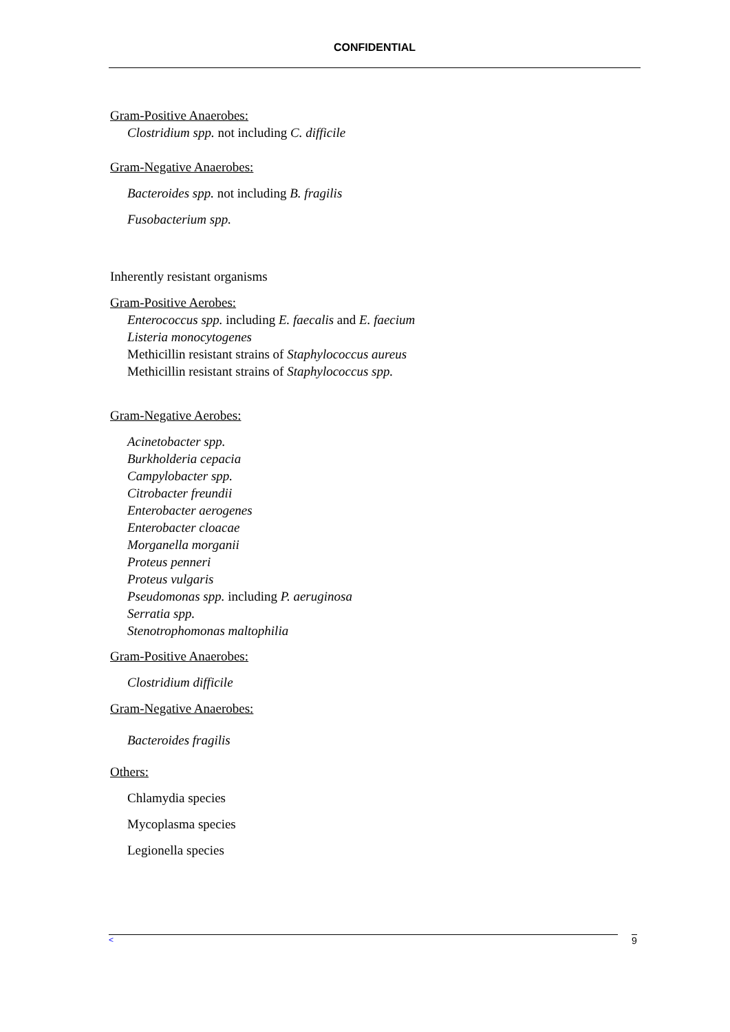CONFIDENTIAL
Gram-Positive Anaerobes:
Clostridium spp. not including C. difficile
Gram-Negative Anaerobes:
Bacteroides spp. not including B. fragilis
Fusobacterium spp.
Inherently resistant organisms
Gram-Positive Aerobes:
Enterococcus spp. including E. faecalis and E. faecium
Listeria monocytogenes
Methicillin resistant strains of Staphylococcus aureus
Methicillin resistant strains of Staphylococcus spp.
Gram-Negative Aerobes:
Acinetobacter spp.
Burkholderia cepacia
Campylobacter spp.
Citrobacter freundii
Enterobacter aerogenes
Enterobacter cloacae
Morganella morganii
Proteus penneri
Proteus vulgaris
Pseudomonas spp. including P. aeruginosa
Serratia spp.
Stenotrophomonas maltophilia
Gram-Positive Anaerobes:
Clostridium difficile
Gram-Negative Anaerobes:
Bacteroides fragilis
Others:
Chlamydia species
Mycoplasma species
Legionella species
< 9